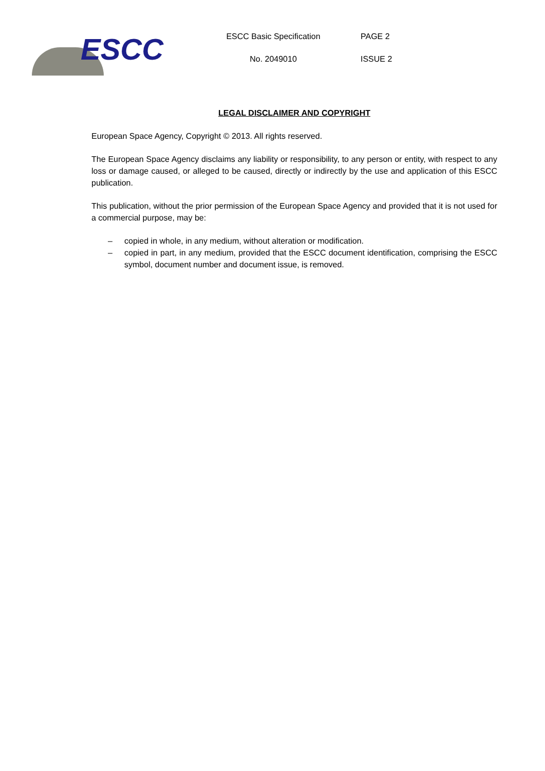ESCC
ESCC Basic Specification
No. 2049010
PAGE 2
ISSUE 2
LEGAL DISCLAIMER AND COPYRIGHT
European Space Agency, Copyright © 2013. All rights reserved.
The European Space Agency disclaims any liability or responsibility, to any person or entity, with respect to any loss or damage caused, or alleged to be caused, directly or indirectly by the use and application of this ESCC publication.
This publication, without the prior permission of the European Space Agency and provided that it is not used for a commercial purpose, may be:
– copied in whole, in any medium, without alteration or modification.
– copied in part, in any medium, provided that the ESCC document identification, comprising the ESCC symbol, document number and document issue, is removed.